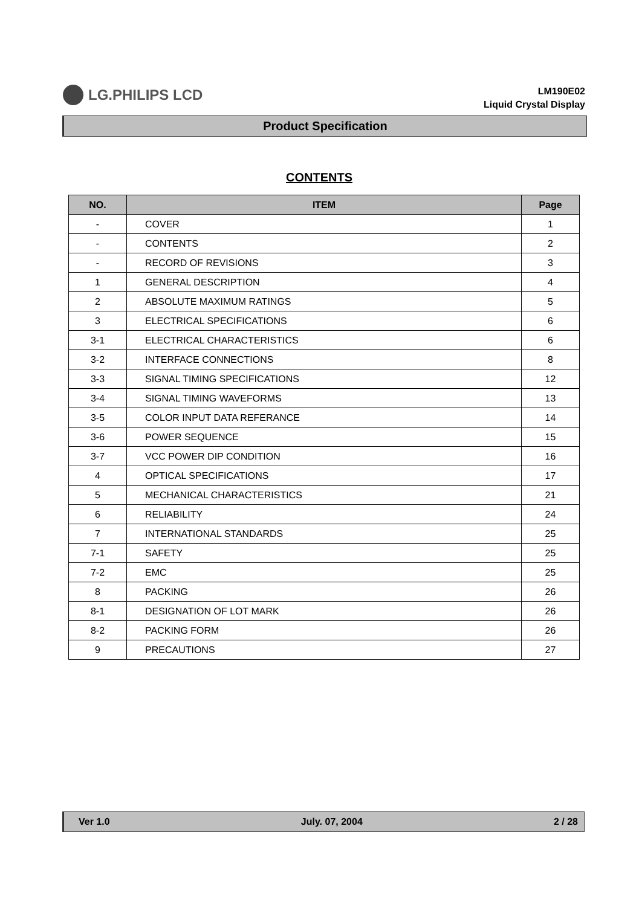LG.PHILIPS LCD
LM190E02
Liquid Crystal Display
Product Specification
CONTENTS
| NO. | ITEM | Page |
| --- | --- | --- |
| - | COVER | 1 |
| - | CONTENTS | 2 |
| - | RECORD OF REVISIONS | 3 |
| 1 | GENERAL DESCRIPTION | 4 |
| 2 | ABSOLUTE MAXIMUM RATINGS | 5 |
| 3 | ELECTRICAL SPECIFICATIONS | 6 |
| 3-1 | ELECTRICAL CHARACTERISTICS | 6 |
| 3-2 | INTERFACE CONNECTIONS | 8 |
| 3-3 | SIGNAL TIMING SPECIFICATIONS | 12 |
| 3-4 | SIGNAL TIMING WAVEFORMS | 13 |
| 3-5 | COLOR INPUT DATA REFERANCE | 14 |
| 3-6 | POWER SEQUENCE | 15 |
| 3-7 | VCC POWER DIP CONDITION | 16 |
| 4 | OPTICAL SPECIFICATIONS | 17 |
| 5 | MECHANICAL CHARACTERISTICS | 21 |
| 6 | RELIABILITY | 24 |
| 7 | INTERNATIONAL STANDARDS | 25 |
| 7-1 | SAFETY | 25 |
| 7-2 | EMC | 25 |
| 8 | PACKING | 26 |
| 8-1 | DESIGNATION OF LOT MARK | 26 |
| 8-2 | PACKING FORM | 26 |
| 9 | PRECAUTIONS | 27 |
Ver 1.0 July. 07, 2004 2 / 28